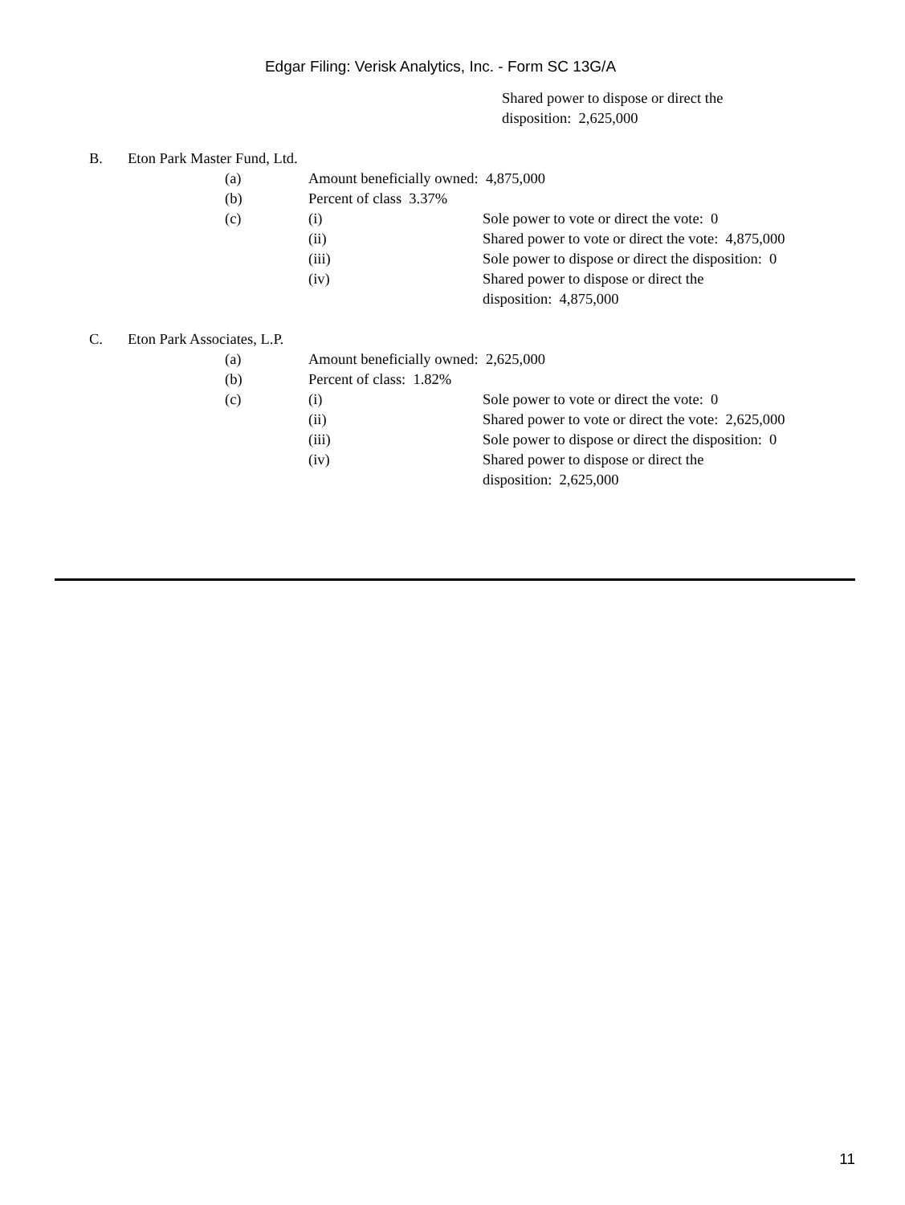Edgar Filing: Verisk Analytics, Inc. - Form SC 13G/A
Shared power to dispose or direct the
disposition: 2,625,000
B. Eton Park Master Fund, Ltd.
(a) Amount beneficially owned: 4,875,000
(b) Percent of class 3.37%
(c) (i) Sole power to vote or direct the vote: 0
(ii) Shared power to vote or direct the vote: 4,875,000
(iii) Sole power to dispose or direct the disposition: 0
(iv) Shared power to dispose or direct the
disposition: 4,875,000
C. Eton Park Associates, L.P.
(a) Amount beneficially owned: 2,625,000
(b) Percent of class: 1.82%
(c) (i) Sole power to vote or direct the vote: 0
(ii) Shared power to vote or direct the vote: 2,625,000
(iii) Sole power to dispose or direct the disposition: 0
(iv) Shared power to dispose or direct the
disposition: 2,625,000
11